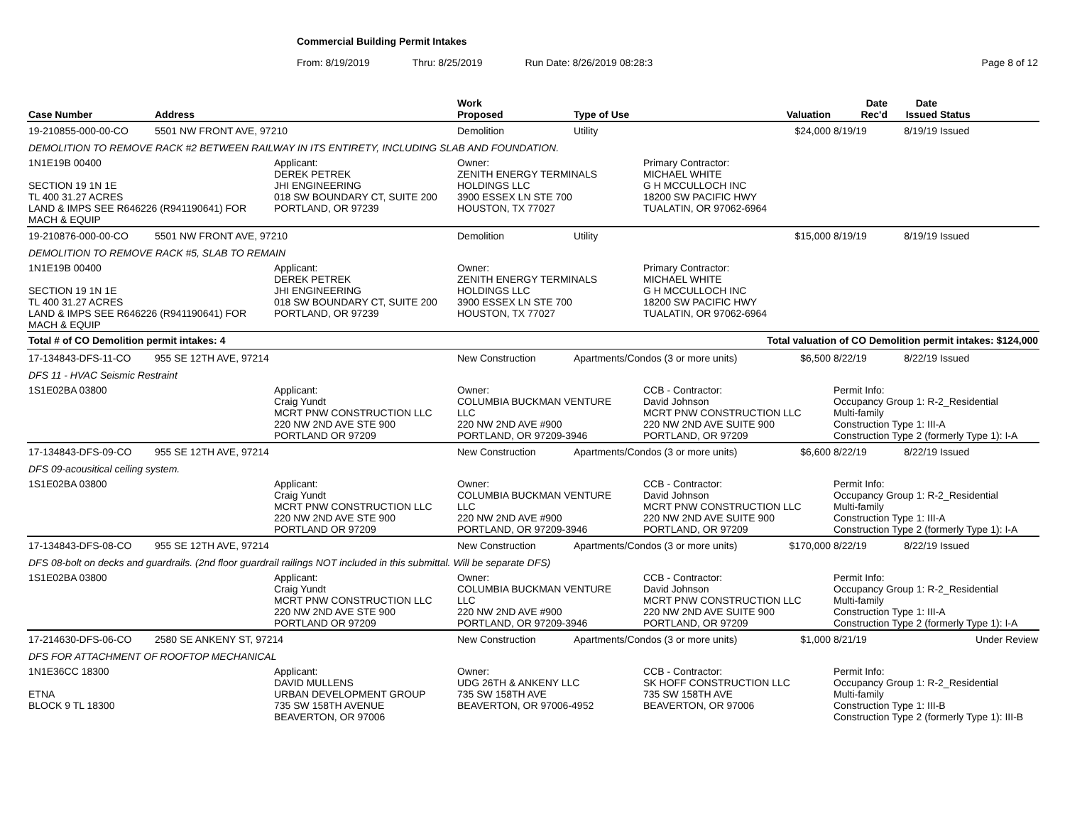Commercial Building Permit Intakes
From: 8/19/2019 Thru: 8/25/2019 Run Date: 8/26/2019 08:28:3 Page 8 of 12
| Case Number | Address | | Work Proposed | Type of Use | | Valuation | Date Rec'd | Date Issued | Status |
| --- | --- | --- | --- | --- | --- | --- | --- | --- | --- |
| 19-210855-000-00-CO | 5501 NW FRONT AVE, 97210 | | Demolition | Utility | | $24,000 | 8/19/19 | 8/19/19 | Issued |
| DEMOLITION TO REMOVE RACK #2 BETWEEN RAILWAY IN ITS ENTIRETY, INCLUDING SLAB AND FOUNDATION. | | | | | | | | | |
| 1N1E19B 00400 SECTION 19 1N 1E TL 400 31.27 ACRES LAND & IMPS SEE R646226 (R941190641) FOR MACH & EQUIP | | Applicant: DEREK PETREK JHI ENGINEERING 018 SW BOUNDARY CT, SUITE 200 PORTLAND, OR 97239 | Owner: ZENITH ENERGY TERMINALS HOLDINGS LLC 3900 ESSEX LN STE 700 HOUSTON, TX 77027 | | Primary Contractor: MICHAEL WHITE G H MCCULLOCH INC 18200 SW PACIFIC HWY TUALATIN, OR 97062-6964 | | | | |
| 19-210876-000-00-CO | 5501 NW FRONT AVE, 97210 | | Demolition | Utility | | $15,000 | 8/19/19 | 8/19/19 | Issued |
| DEMOLITION TO REMOVE RACK #5, SLAB TO REMAIN | | | | | | | | | |
| 1N1E19B 00400 SECTION 19 1N 1E TL 400 31.27 ACRES LAND & IMPS SEE R646226 (R941190641) FOR MACH & EQUIP | | Applicant: DEREK PETREK JHI ENGINEERING 018 SW BOUNDARY CT, SUITE 200 PORTLAND, OR 97239 | Owner: ZENITH ENERGY TERMINALS HOLDINGS LLC 3900 ESSEX LN STE 700 HOUSTON, TX 77027 | | Primary Contractor: MICHAEL WHITE G H MCCULLOCH INC 18200 SW PACIFIC HWY TUALATIN, OR 97062-6964 | | | | |
| Total # of CO Demolition permit intakes: 4 | | | | Total valuation of CO Demolition permit intakes: $124,000 | | | | | |
| 17-134843-DFS-11-CO | 955 SE 12TH AVE, 97214 | | New Construction | Apartments/Condos (3 or more units) | | $6,500 | 8/22/19 | 8/22/19 | Issued |
| DFS 11 - HVAC Seismic Restraint | | | | | | | | | |
| 1S1E02BA 03800 | | Applicant: Craig Yundt MCRT PNW CONSTRUCTION LLC 220 NW 2ND AVE STE 900 PORTLAND OR 97209 | Owner: COLUMBIA BUCKMAN VENTURE LLC 220 NW 2ND AVE #900 PORTLAND, OR 97209-3946 | | CCB - Contractor: David Johnson MCRT PNW CONSTRUCTION LLC 220 NW 2ND AVE SUITE 900 PORTLAND, OR 97209 | | Permit Info: Occupancy Group 1: R-2_Residential Multi-family Construction Type 1: III-A Construction Type 2 (formerly Type 1): I-A | | |
| 17-134843-DFS-09-CO | 955 SE 12TH AVE, 97214 | | New Construction | Apartments/Condos (3 or more units) | | $6,600 | 8/22/19 | 8/22/19 | Issued |
| DFS 09-acousitical ceiling system. | | | | | | | | | |
| 1S1E02BA 03800 | | Applicant: Craig Yundt MCRT PNW CONSTRUCTION LLC 220 NW 2ND AVE STE 900 PORTLAND OR 97209 | Owner: COLUMBIA BUCKMAN VENTURE LLC 220 NW 2ND AVE #900 PORTLAND, OR 97209-3946 | | CCB - Contractor: David Johnson MCRT PNW CONSTRUCTION LLC 220 NW 2ND AVE SUITE 900 PORTLAND, OR 97209 | | Permit Info: Occupancy Group 1: R-2_Residential Multi-family Construction Type 1: III-A Construction Type 2 (formerly Type 1): I-A | | |
| 17-134843-DFS-08-CO | 955 SE 12TH AVE, 97214 | | New Construction | Apartments/Condos (3 or more units) | | $170,000 | 8/22/19 | 8/22/19 | Issued |
| DFS 08-bolt on decks and guardrails. (2nd floor guardrail railings NOT included in this submittal. Will be separate DFS) | | | | | | | | | |
| 1S1E02BA 03800 | | Applicant: Craig Yundt MCRT PNW CONSTRUCTION LLC 220 NW 2ND AVE STE 900 PORTLAND OR 97209 | Owner: COLUMBIA BUCKMAN VENTURE LLC 220 NW 2ND AVE #900 PORTLAND, OR 97209-3946 | | CCB - Contractor: David Johnson MCRT PNW CONSTRUCTION LLC 220 NW 2ND AVE SUITE 900 PORTLAND, OR 97209 | | Permit Info: Occupancy Group 1: R-2_Residential Multi-family Construction Type 1: III-A Construction Type 2 (formerly Type 1): I-A | | |
| 17-214630-DFS-06-CO | 2580 SE ANKENY ST, 97214 | | New Construction | Apartments/Condos (3 or more units) | | $1,000 | 8/21/19 | | Under Review |
| DFS FOR ATTACHMENT OF ROOFTOP MECHANICAL | | | | | | | | | |
| 1N1E36CC 18300 ETNA BLOCK 9 TL 18300 | | Applicant: DAVID MULLENS URBAN DEVELOPMENT GROUP 735 SW 158TH AVENUE BEAVERTON, OR 97006 | Owner: UDG 26TH & ANKENY LLC 735 SW 158TH AVE BEAVERTON, OR 97006-4952 | | CCB - Contractor: SK HOFF CONSTRUCTION LLC 735 SW 158TH AVE BEAVERTON, OR 97006 | | Permit Info: Occupancy Group 1: R-2_Residential Multi-family Construction Type 1: III-B Construction Type 2 (formerly Type 1): III-B | | |